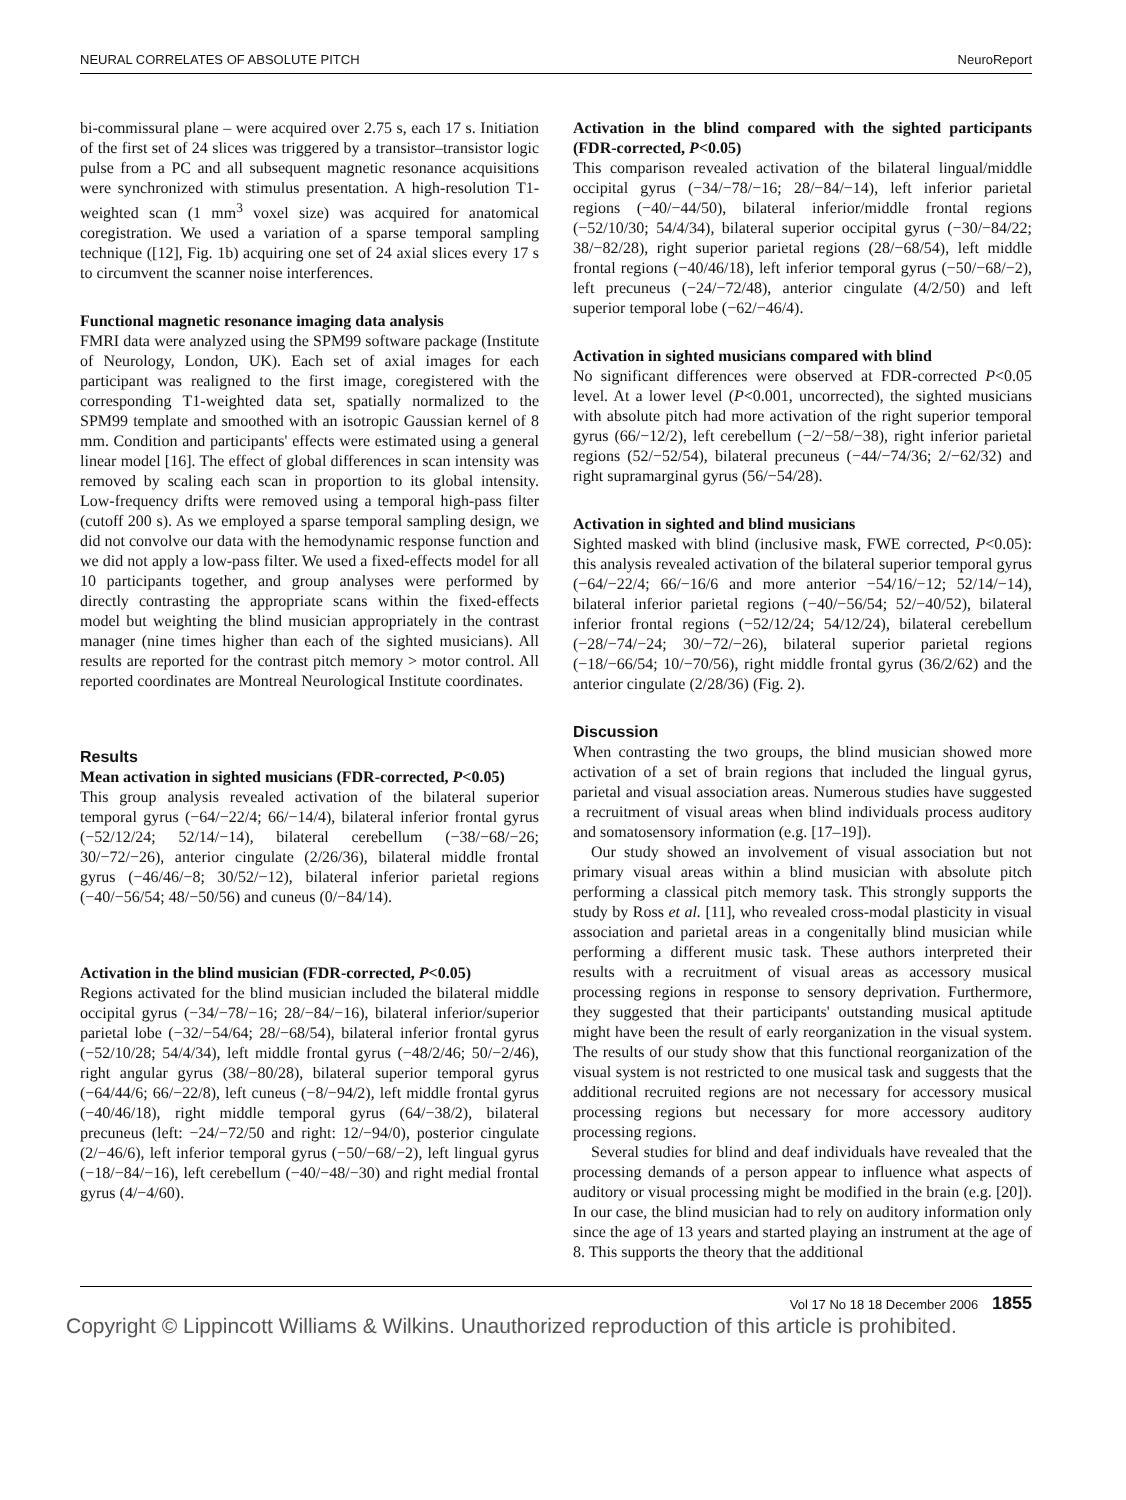NEURAL CORRELATES OF ABSOLUTE PITCH NeuroReport
bi-commissural plane – were acquired over 2.75 s, each 17 s. Initiation of the first set of 24 slices was triggered by a transistor–transistor logic pulse from a PC and all subsequent magnetic resonance acquisitions were synchronized with stimulus presentation. A high-resolution T1-weighted scan (1 mm<sup>3</sup> voxel size) was acquired for anatomical coregistration. We used a variation of a sparse temporal sampling technique ([12], Fig. 1b) acquiring one set of 24 axial slices every 17 s to circumvent the scanner noise interferences.
Functional magnetic resonance imaging data analysis
FMRI data were analyzed using the SPM99 software package (Institute of Neurology, London, UK). Each set of axial images for each participant was realigned to the first image, coregistered with the corresponding T1-weighted data set, spatially normalized to the SPM99 template and smoothed with an isotropic Gaussian kernel of 8 mm. Condition and participants' effects were estimated using a general linear model [16]. The effect of global differences in scan intensity was removed by scaling each scan in proportion to its global intensity. Low-frequency drifts were removed using a temporal high-pass filter (cutoff 200 s). As we employed a sparse temporal sampling design, we did not convolve our data with the hemodynamic response function and we did not apply a low-pass filter. We used a fixed-effects model for all 10 participants together, and group analyses were performed by directly contrasting the appropriate scans within the fixed-effects model but weighting the blind musician appropriately in the contrast manager (nine times higher than each of the sighted musicians). All results are reported for the contrast pitch memory > motor control. All reported coordinates are Montreal Neurological Institute coordinates.
Results
Mean activation in sighted musicians (FDR-corrected, P<0.05)
This group analysis revealed activation of the bilateral superior temporal gyrus (−64/−22/4; 66/−14/4), bilateral inferior frontal gyrus (−52/12/24; 52/14/−14), bilateral cerebellum (−38/−68/−26; 30/−72/−26), anterior cingulate (2/26/36), bilateral middle frontal gyrus (−46/46/−8; 30/52/−12), bilateral inferior parietal regions (−40/−56/54; 48/−50/56) and cuneus (0/−84/14).
Activation in the blind musician (FDR-corrected, P<0.05)
Regions activated for the blind musician included the bilateral middle occipital gyrus (−34/−78/−16; 28/−84/−16), bilateral inferior/superior parietal lobe (−32/−54/64; 28/−68/54), bilateral inferior frontal gyrus (−52/10/28; 54/4/34), left middle frontal gyrus (−48/2/46; 50/−2/46), right angular gyrus (38/−80/28), bilateral superior temporal gyrus (−64/44/6; 66/−22/8), left cuneus (−8/−94/2), left middle frontal gyrus (−40/46/18), right middle temporal gyrus (64/−38/2), bilateral precuneus (left: −24/−72/50 and right: 12/−94/0), posterior cingulate (2/−46/6), left inferior temporal gyrus (−50/−68/−2), left lingual gyrus (−18/−84/−16), left cerebellum (−40/−48/−30) and right medial frontal gyrus (4/−4/60).
Activation in the blind compared with the sighted participants (FDR-corrected, P<0.05)
This comparison revealed activation of the bilateral lingual/middle occipital gyrus (−34/−78/−16; 28/−84/−14), left inferior parietal regions (−40/−44/50), bilateral inferior/middle frontal regions (−52/10/30; 54/4/34), bilateral superior occipital gyrus (−30/−84/22; 38/−82/28), right superior parietal regions (28/−68/54), left middle frontal regions (−40/46/18), left inferior temporal gyrus (−50/−68/−2), left precuneus (−24/−72/48), anterior cingulate (4/2/50) and left superior temporal lobe (−62/−46/4).
Activation in sighted musicians compared with blind
No significant differences were observed at FDR-corrected P<0.05 level. At a lower level (P<0.001, uncorrected), the sighted musicians with absolute pitch had more activation of the right superior temporal gyrus (66/−12/2), left cerebellum (−2/−58/−38), right inferior parietal regions (52/−52/54), bilateral precuneus (−44/−74/36; 2/−62/32) and right supramarginal gyrus (56/−54/28).
Activation in sighted and blind musicians
Sighted masked with blind (inclusive mask, FWE corrected, P<0.05): this analysis revealed activation of the bilateral superior temporal gyrus (−64/−22/4; 66/−16/6 and more anterior −54/16/−12; 52/14/−14), bilateral inferior parietal regions (−40/−56/54; 52/−40/52), bilateral inferior frontal regions (−52/12/24; 54/12/24), bilateral cerebellum (−28/−74/−24; 30/−72/−26), bilateral superior parietal regions (−18/−66/54; 10/−70/56), right middle frontal gyrus (36/2/62) and the anterior cingulate (2/28/36) (Fig. 2).
Discussion
When contrasting the two groups, the blind musician showed more activation of a set of brain regions that included the lingual gyrus, parietal and visual association areas. Numerous studies have suggested a recruitment of visual areas when blind individuals process auditory and somatosensory information (e.g. [17–19]).
Our study showed an involvement of visual association but not primary visual areas within a blind musician with absolute pitch performing a classical pitch memory task. This strongly supports the study by Ross et al. [11], who revealed cross-modal plasticity in visual association and parietal areas in a congenitally blind musician while performing a different music task. These authors interpreted their results with a recruitment of visual areas as accessory musical processing regions in response to sensory deprivation. Furthermore, they suggested that their participants' outstanding musical aptitude might have been the result of early reorganization in the visual system. The results of our study show that this functional reorganization of the visual system is not restricted to one musical task and suggests that the additional recruited regions are not necessary for accessory musical processing regions but necessary for more accessory auditory processing regions.
Several studies for blind and deaf individuals have revealed that the processing demands of a person appear to influence what aspects of auditory or visual processing might be modified in the brain (e.g. [20]). In our case, the blind musician had to rely on auditory information only since the age of 13 years and started playing an instrument at the age of 8. This supports the theory that the additional
Vol 17 No 18 18 December 2006 1855
Copyright © Lippincott Williams & Wilkins. Unauthorized reproduction of this article is prohibited.